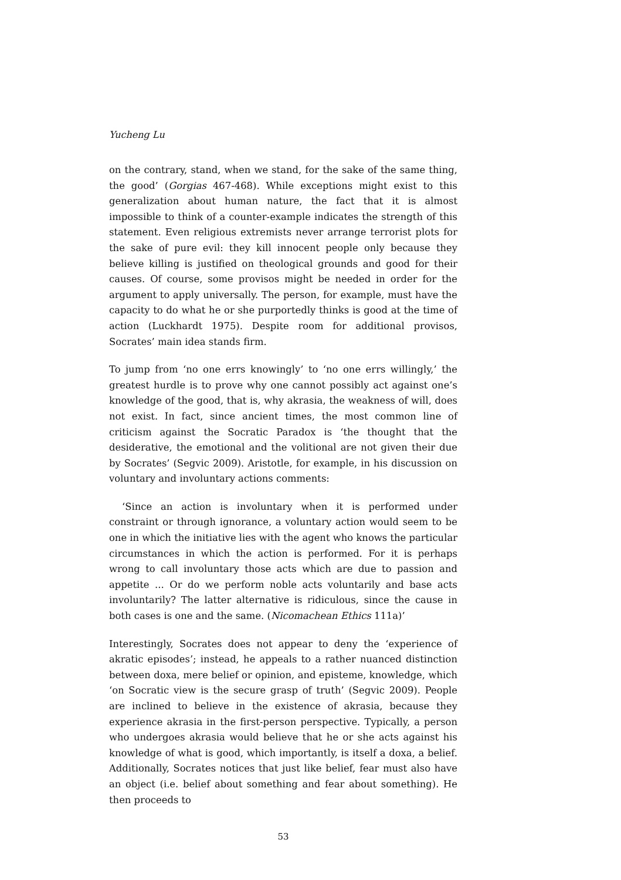Yucheng Lu
on the contrary, stand, when we stand, for the sake of the same thing, the good’ (Gorgias 467-468). While exceptions might exist to this generalization about human nature, the fact that it is almost impossible to think of a counter-example indicates the strength of this statement. Even religious extremists never arrange terrorist plots for the sake of pure evil: they kill innocent people only because they believe killing is justified on theological grounds and good for their causes. Of course, some provisos might be needed in order for the argument to apply universally. The person, for example, must have the capacity to do what he or she purportedly thinks is good at the time of action (Luckhardt 1975). Despite room for additional provisos, Socrates’ main idea stands firm.
To jump from ‘no one errs knowingly’ to ‘no one errs willingly,’ the greatest hurdle is to prove why one cannot possibly act against one’s knowledge of the good, that is, why akrasia, the weakness of will, does not exist. In fact, since ancient times, the most common line of criticism against the Socratic Paradox is ‘the thought that the desiderative, the emotional and the volitional are not given their due by Socrates’ (Segvic 2009). Aristotle, for example, in his discussion on voluntary and involuntary actions comments:
‘Since an action is involuntary when it is performed under constraint or through ignorance, a voluntary action would seem to be one in which the initiative lies with the agent who knows the particular circumstances in which the action is performed. For it is perhaps wrong to call involuntary those acts which are due to passion and appetite ... Or do we perform noble acts voluntarily and base acts involuntarily? The latter alternative is ridiculous, since the cause in both cases is one and the same. (Nicomachean Ethics 111a)’
Interestingly, Socrates does not appear to deny the ‘experience of akratic episodes’; instead, he appeals to a rather nuanced distinction between doxa, mere belief or opinion, and episteme, knowledge, which ‘on Socratic view is the secure grasp of truth’ (Segvic 2009). People are inclined to believe in the existence of akrasia, because they experience akrasia in the first-person perspective. Typically, a person who undergoes akrasia would believe that he or she acts against his knowledge of what is good, which importantly, is itself a doxa, a belief. Additionally, Socrates notices that just like belief, fear must also have an object (i.e. belief about something and fear about something). He then proceeds to
53